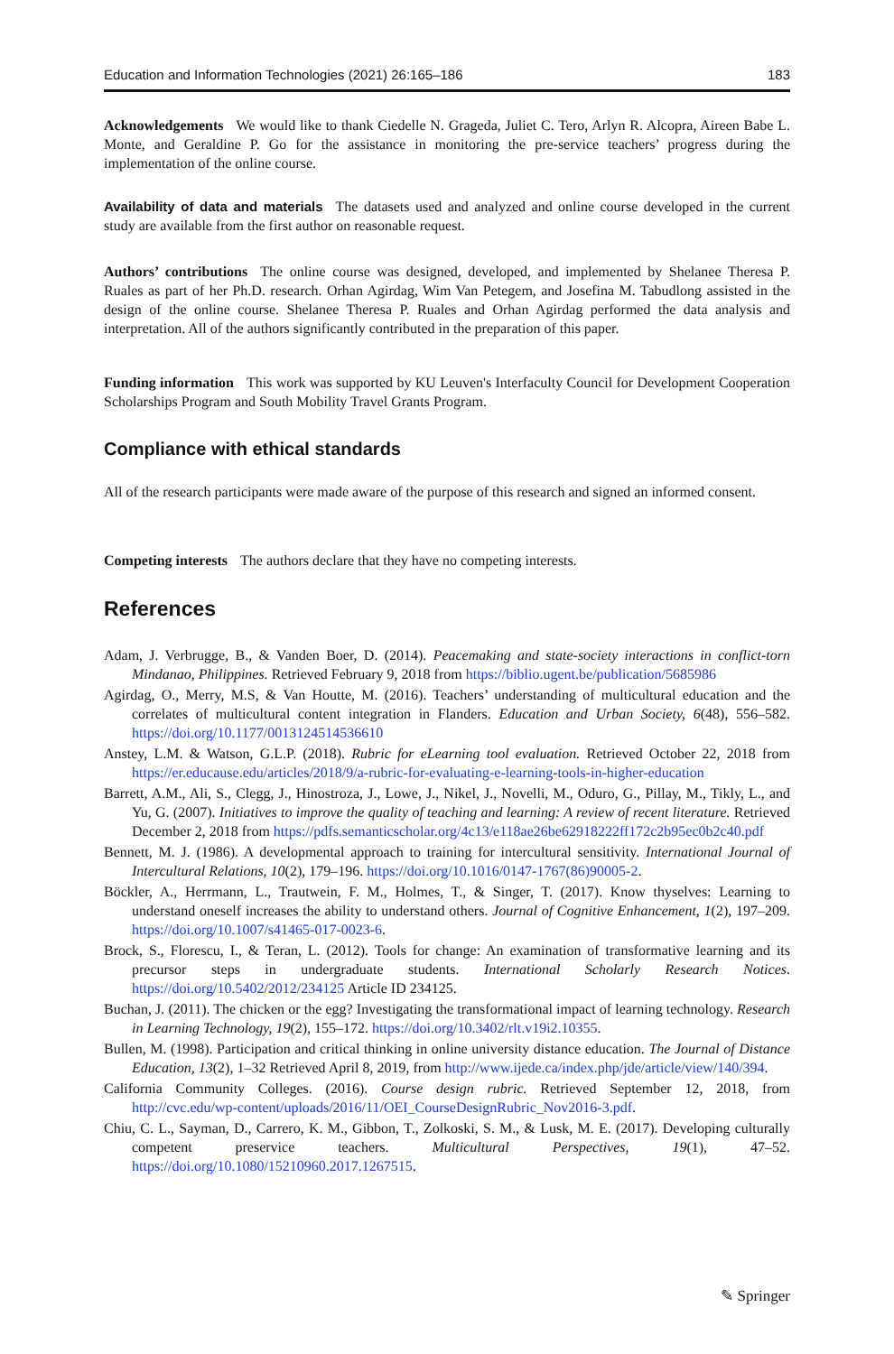Education and Information Technologies (2021) 26:165–186 183
Acknowledgements We would like to thank Ciedelle N. Grageda, Juliet C. Tero, Arlyn R. Alcopra, Aireen Babe L. Monte, and Geraldine P. Go for the assistance in monitoring the pre-service teachers’ progress during the implementation of the online course.
Availability of data and materials The datasets used and analyzed and online course developed in the current study are available from the first author on reasonable request.
Authors’ contributions The online course was designed, developed, and implemented by Shelanee Theresa P. Ruales as part of her Ph.D. research. Orhan Agirdag, Wim Van Petegem, and Josefina M. Tabudlong assisted in the design of the online course. Shelanee Theresa P. Ruales and Orhan Agirdag performed the data analysis and interpretation. All of the authors significantly contributed in the preparation of this paper.
Funding information This work was supported by KU Leuven's Interfaculty Council for Development Cooperation Scholarships Program and South Mobility Travel Grants Program.
Compliance with ethical standards
All of the research participants were made aware of the purpose of this research and signed an informed consent.
Competing interests The authors declare that they have no competing interests.
References
Adam, J. Verbrugge, B., & Vanden Boer, D. (2014). Peacemaking and state-society interactions in conflict-torn Mindanao, Philippines. Retrieved February 9, 2018 from https://biblio.ugent.be/publication/5685986
Agirdag, O., Merry, M.S, & Van Houtte, M. (2016). Teachers’ understanding of multicultural education and the correlates of multicultural content integration in Flanders. Education and Urban Society, 6(48), 556–582. https://doi.org/10.1177/0013124514536610
Anstey, L.M. & Watson, G.L.P. (2018). Rubric for eLearning tool evaluation. Retrieved October 22, 2018 from https://er.educause.edu/articles/2018/9/a-rubric-for-evaluating-e-learning-tools-in-higher-education
Barrett, A.M., Ali, S., Clegg, J., Hinostroza, J., Lowe, J., Nikel, J., Novelli, M., Oduro, G., Pillay, M., Tikly, L., and Yu, G. (2007). Initiatives to improve the quality of teaching and learning: A review of recent literature. Retrieved December 2, 2018 from https://pdfs.semanticscholar.org/4c13/e118ae26be62918222ff172c2b95ec0b2c40.pdf
Bennett, M. J. (1986). A developmental approach to training for intercultural sensitivity. International Journal of Intercultural Relations, 10(2), 179–196. https://doi.org/10.1016/0147-1767(86)90005-2.
Böckler, A., Herrmann, L., Trautwein, F. M., Holmes, T., & Singer, T. (2017). Know thyselves: Learning to understand oneself increases the ability to understand others. Journal of Cognitive Enhancement, 1(2), 197–209. https://doi.org/10.1007/s41465-017-0023-6.
Brock, S., Florescu, I., & Teran, L. (2012). Tools for change: An examination of transformative learning and its precursor steps in undergraduate students. International Scholarly Research Notices. https://doi.org/10.5402/2012/234125 Article ID 234125.
Buchan, J. (2011). The chicken or the egg? Investigating the transformational impact of learning technology. Research in Learning Technology, 19(2), 155–172. https://doi.org/10.3402/rlt.v19i2.10355.
Bullen, M. (1998). Participation and critical thinking in online university distance education. The Journal of Distance Education, 13(2), 1–32 Retrieved April 8, 2019, from http://www.ijede.ca/index.php/jde/article/view/140/394.
California Community Colleges. (2016). Course design rubric. Retrieved September 12, 2018, from http://cvc.edu/wp-content/uploads/2016/11/OEI_CourseDesignRubric_Nov2016-3.pdf.
Chiu, C. L., Sayman, D., Carrero, K. M., Gibbon, T., Zolkoski, S. M., & Lusk, M. E. (2017). Developing culturally competent preservice teachers. Multicultural Perspectives, 19(1), 47–52. https://doi.org/10.1080/15210960.2017.1267515.
✎ Springer